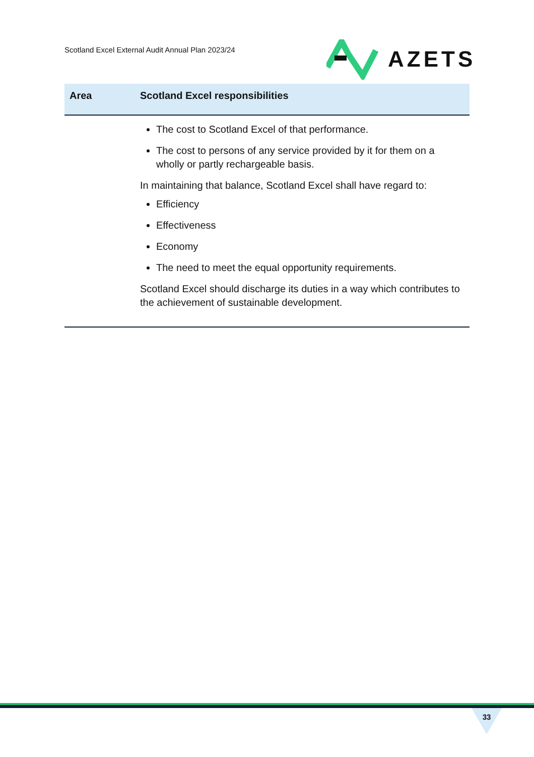Scotland Excel External Audit Annual Plan 2023/24
AZETS
| Area | Scotland Excel responsibilities |
| --- | --- |
| | The cost to Scotland Excel of that performance. The cost to persons of any service provided by it for them on a wholly or partly rechargeable basis. In maintaining that balance, Scotland Excel shall have regard to: Efficiency Effectiveness Economy The need to meet the equal opportunity requirements. Scotland Excel should discharge its duties in a way which contributes to the achievement of sustainable development. |
33